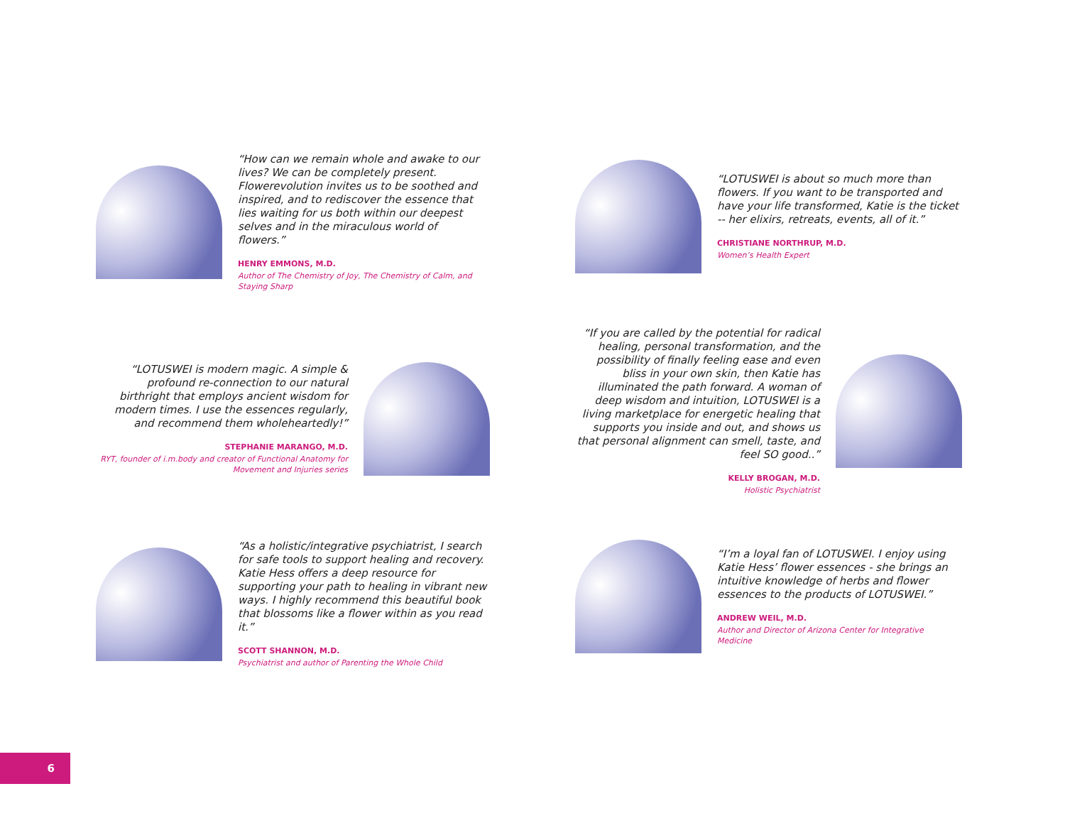“How can we remain whole and awake to our lives? We can be completely present. Flowerevolution invites us to be soothed and inspired, and to rediscover the essence that lies waiting for us both within our deepest selves and in the miraculous world of flowers.”
HENRY EMMONS, M.D.
Author of The Chemistry of Joy, The Chemistry of Calm, and Staying Sharp
“LOTUSWEI is about so much more than flowers. If you want to be transported and have your life transformed, Katie is the ticket -- her elixirs, retreats, events, all of it.”
CHRISTIANE NORTHRUP, M.D.
Women’s Health Expert
“LOTUSWEI is modern magic. A simple & profound re-connection to our natural birthright that employs ancient wisdom for modern times. I use the essences regularly, and recommend them wholeheartedly!”
STEPHANIE MARANGO, M.D.
RYT, founder of i.m.body and creator of Functional Anatomy for Movement and Injuries series
“If you are called by the potential for radical healing, personal transformation, and the possibility of finally feeling ease and even bliss in your own skin, then Katie has illuminated the path forward. A woman of deep wisdom and intuition, LOTUSWEI is a living marketplace for energetic healing that supports you inside and out, and shows us that personal alignment can smell, taste, and feel SO good..”
KELLY BROGAN, M.D.
Holistic Psychiatrist
“As a holistic/integrative psychiatrist, I search for safe tools to support healing and recovery. Katie Hess offers a deep resource for supporting your path to healing in vibrant new ways. I highly recommend this beautiful book that blossoms like a flower within as you read it.”
SCOTT SHANNON, M.D.
Psychiatrist and author of Parenting the Whole Child
“I’m a loyal fan of LOTUSWEI. I enjoy using Katie Hess’ flower essences - she brings an intuitive knowledge of herbs and flower essences to the products of LOTUSWEI.”
ANDREW WEIL, M.D.
Author and Director of Arizona Center for Integrative Medicine
6